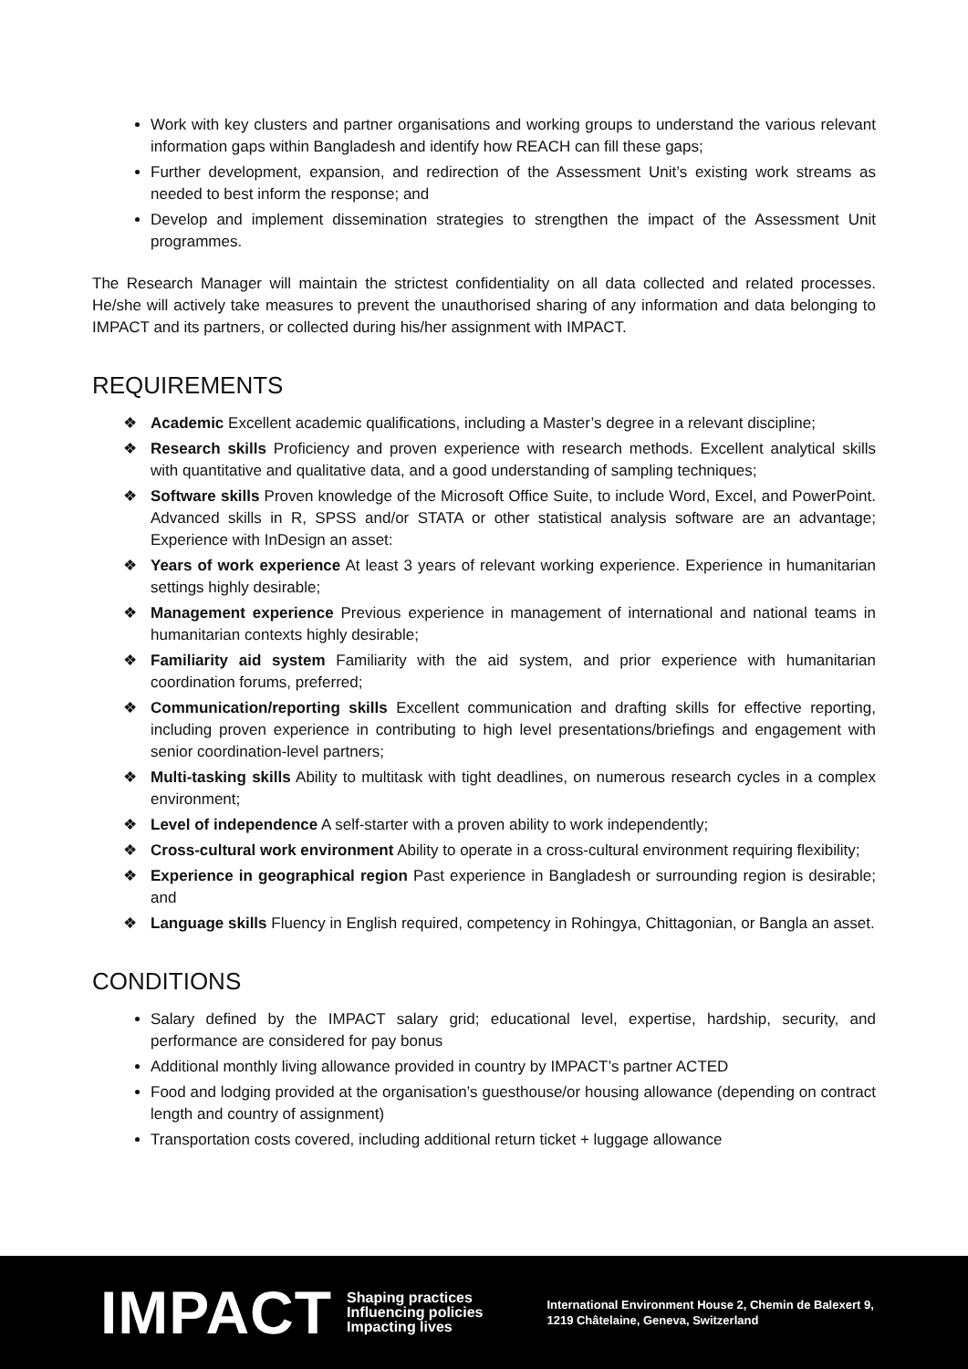Work with key clusters and partner organisations and working groups to understand the various relevant information gaps within Bangladesh and identify how REACH can fill these gaps;
Further development, expansion, and redirection of the Assessment Unit’s existing work streams as needed to best inform the response; and
Develop and implement dissemination strategies to strengthen the impact of the Assessment Unit programmes.
The Research Manager will maintain the strictest confidentiality on all data collected and related processes. He/she will actively take measures to prevent the unauthorised sharing of any information and data belonging to IMPACT and its partners, or collected during his/her assignment with IMPACT.
REQUIREMENTS
❖ Academic Excellent academic qualifications, including a Master’s degree in a relevant discipline;
❖ Research skills Proficiency and proven experience with research methods. Excellent analytical skills with quantitative and qualitative data, and a good understanding of sampling techniques;
❖ Software skills Proven knowledge of the Microsoft Office Suite, to include Word, Excel, and PowerPoint. Advanced skills in R, SPSS and/or STATA or other statistical analysis software are an advantage; Experience with InDesign an asset:
❖ Years of work experience At least 3 years of relevant working experience. Experience in humanitarian settings highly desirable;
❖ Management experience Previous experience in management of international and national teams in humanitarian contexts highly desirable;
❖ Familiarity aid system Familiarity with the aid system, and prior experience with humanitarian coordination forums, preferred;
❖ Communication/reporting skills Excellent communication and drafting skills for effective reporting, including proven experience in contributing to high level presentations/briefings and engagement with senior coordination-level partners;
❖ Multi-tasking skills Ability to multitask with tight deadlines, on numerous research cycles in a complex environment;
❖ Level of independence A self-starter with a proven ability to work independently;
❖ Cross-cultural work environment Ability to operate in a cross-cultural environment requiring flexibility;
❖ Experience in geographical region Past experience in Bangladesh or surrounding region is desirable; and
❖ Language skills Fluency in English required, competency in Rohingya, Chittagonian, or Bangla an asset.
CONDITIONS
Salary defined by the IMPACT salary grid; educational level, expertise, hardship, security, and performance are considered for pay bonus
Additional monthly living allowance provided in country by IMPACT’s partner ACTED
Food and lodging provided at the organisation’s guesthouse/or housing allowance (depending on contract length and country of assignment)
Transportation costs covered, including additional return ticket + luggage allowance
IMPACT
Shaping practices
Influencing policies
Impacting lives
International Environment House 2, Chemin de Balexert 9,
1219 Châtelaine, Geneva, Switzerland